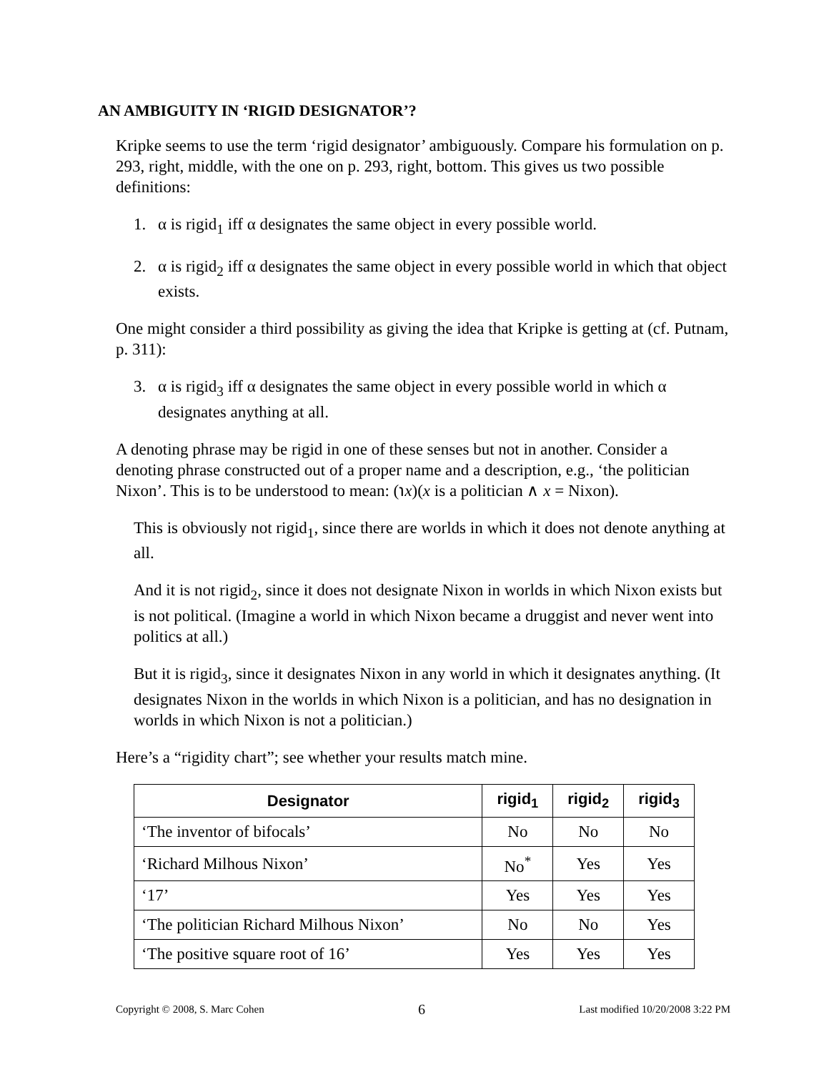AN AMBIGUITY IN ‘RIGID DESIGNATOR’?
Kripke seems to use the term ‘rigid designator’ ambiguously. Compare his formulation on p. 293, right, middle, with the one on p. 293, right, bottom. This gives us two possible definitions:
1. α is rigid<sub>1</sub> iff α designates the same object in every possible world.
2. α is rigid<sub>2</sub> iff α designates the same object in every possible world in which that object exists.
One might consider a third possibility as giving the idea that Kripke is getting at (cf. Putnam, p. 311):
3. α is rigid<sub>3</sub> iff α designates the same object in every possible world in which α designates anything at all.
A denoting phrase may be rigid in one of these senses but not in another. Consider a denoting phrase constructed out of a proper name and a description, e.g., ‘the politician Nixon’. This is to be understood to mean: (℩x)(x is a politician ∧ x = Nixon).
This is obviously not rigid<sub>1</sub>, since there are worlds in which it does not denote anything at all.
And it is not rigid<sub>2</sub>, since it does not designate Nixon in worlds in which Nixon exists but is not political. (Imagine a world in which Nixon became a druggist and never went into politics at all.)
But it is rigid<sub>3</sub>, since it designates Nixon in any world in which it designates anything. (It designates Nixon in the worlds in which Nixon is a politician, and has no designation in worlds in which Nixon is not a politician.)
Here’s a “rigidity chart”; see whether your results match mine.
| Designator | rigid<sub>1</sub> | rigid<sub>2</sub> | rigid<sub>3</sub> |
| --- | --- | --- | --- |
| ‘The inventor of bifocals’ | No | No | No |
| ‘Richard Milhous Nixon’ | No<sup>*</sup> | Yes | Yes |
| ‘17’ | Yes | Yes | Yes |
| ‘The politician Richard Milhous Nixon’ | No | No | Yes |
| ‘The positive square root of 16’ | Yes | Yes | Yes |
Copyright © 2008, S. Marc Cohen 6 Last modified 10/20/2008 3:22 PM